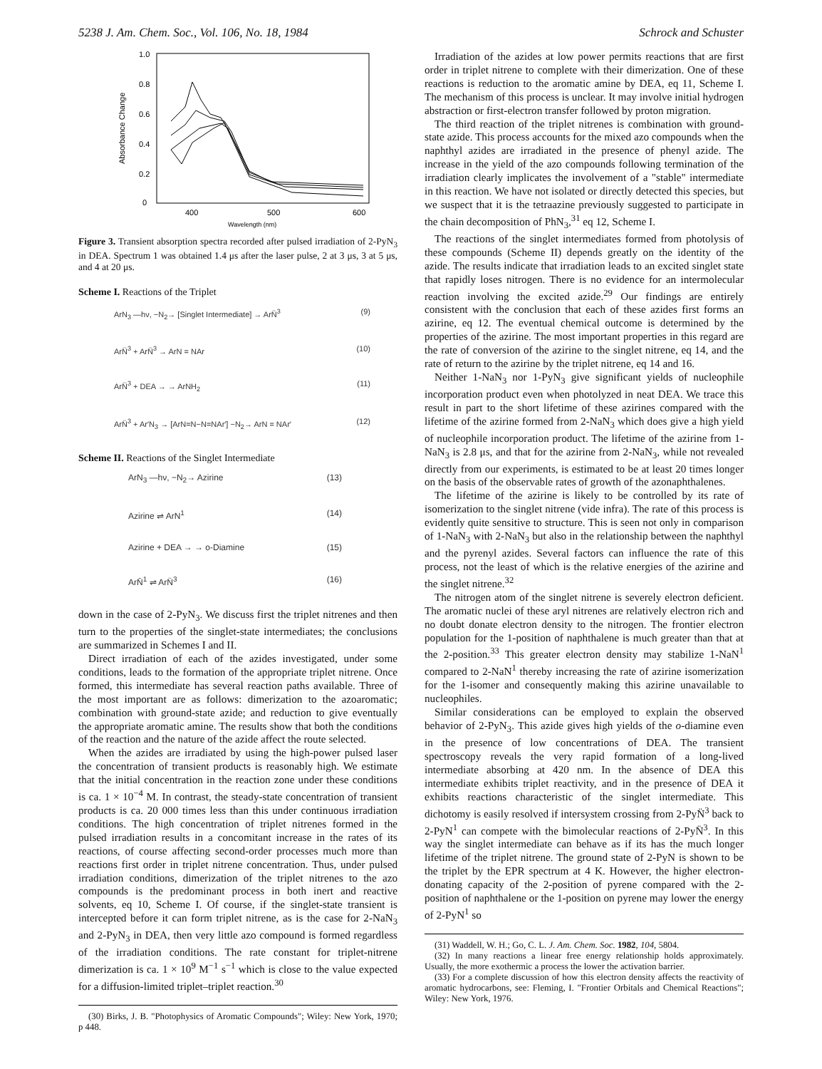5238 J. Am. Chem. Soc., Vol. 106, No. 18, 1984 Schrock and Schuster
1.0
0.8
0.6
0.4
0.2
0
Absorbance Change
400
500
600
Wavelength (nm)
Figure 3. Transient absorption spectra recorded after pulsed irradiation of 2-PyN<sub>3</sub> in DEA. Spectrum 1 was obtained 1.4 μs after the laser pulse, 2 at 3 μs, 3 at 5 μs, and 4 at 20 μs.
Scheme I. Reactions of the Triplet
ArN<sub>3</sub> —hν, −N<sub>2</sub>→ [Singlet Intermediate] → ArN̈<sup>3</sup> (9)
ArN̈<sup>3</sup> + ArN̈<sup>3</sup> → ArN = NAr (10)
ArN̈<sup>3</sup> + DEA → → ArNH<sub>2</sub> (11)
ArN̈<sup>3</sup> + Ar′N<sub>3</sub> → [ArN=N−N=NAr′] −N<sub>2</sub>→ ArN = NAr′ (12)
Scheme II. Reactions of the Singlet Intermediate
ArN<sub>3</sub> —hν, −N<sub>2</sub>→ Azirine (13)
Azirine ⇌ ArN<sup>1</sup> (14)
Azirine + DEA → → o-Diamine (15)
ArN̄<sup>1</sup> ⇌ ArN̈<sup>3</sup> (16)
down in the case of 2-PyN<sub>3</sub>. We discuss first the triplet nitrenes and then turn to the properties of the singlet-state intermediates; the conclusions are summarized in Schemes I and II.
Direct irradiation of each of the azides investigated, under some conditions, leads to the formation of the appropriate triplet nitrene. Once formed, this intermediate has several reaction paths available. Three of the most important are as follows: dimerization to the azoaromatic; combination with ground-state azide; and reduction to give eventually the appropriate aromatic amine. The results show that both the conditions of the reaction and the nature of the azide affect the route selected.
When the azides are irradiated by using the high-power pulsed laser the concentration of transient products is reasonably high. We estimate that the initial concentration in the reaction zone under these conditions is ca. 1 × 10<sup>−4</sup> M. In contrast, the steady-state concentration of transient products is ca. 20 000 times less than this under continuous irradiation conditions. The high concentration of triplet nitrenes formed in the pulsed irradiation results in a concomitant increase in the rates of its reactions, of course affecting second-order processes much more than reactions first order in triplet nitrene concentration. Thus, under pulsed irradiation conditions, dimerization of the triplet nitrenes to the azo compounds is the predominant process in both inert and reactive solvents, eq 10, Scheme I. Of course, if the singlet-state transient is intercepted before it can form triplet nitrene, as is the case for 2-NaN<sub>3</sub> and 2-PyN<sub>3</sub> in DEA, then very little azo compound is formed regardless of the irradiation conditions. The rate constant for triplet-nitrene dimerization is ca. 1 × 10<sup>9</sup> M<sup>−1</sup> s<sup>−1</sup> which is close to the value expected for a diffusion-limited triplet–triplet reaction.<sup>30</sup>
(30) Birks, J. B. "Photophysics of Aromatic Compounds"; Wiley: New York, 1970; p 448.
Irradiation of the azides at low power permits reactions that are first order in triplet nitrene to complete with their dimerization. One of these reactions is reduction to the aromatic amine by DEA, eq 11, Scheme I. The mechanism of this process is unclear. It may involve initial hydrogen abstraction or first-electron transfer followed by proton migration.
The third reaction of the triplet nitrenes is combination with ground-state azide. This process accounts for the mixed azo compounds when the naphthyl azides are irradiated in the presence of phenyl azide. The increase in the yield of the azo compounds following termination of the irradiation clearly implicates the involvement of a "stable" intermediate in this reaction. We have not isolated or directly detected this species, but we suspect that it is the tetraazine previously suggested to participate in the chain decomposition of PhN<sub>3</sub>,<sup>31</sup> eq 12, Scheme I.
The reactions of the singlet intermediates formed from photolysis of these compounds (Scheme II) depends greatly on the identity of the azide. The results indicate that irradiation leads to an excited singlet state that rapidly loses nitrogen. There is no evidence for an intermolecular reaction involving the excited azide.<sup>29</sup> Our findings are entirely consistent with the conclusion that each of these azides first forms an azirine, eq 12. The eventual chemical outcome is determined by the properties of the azirine. The most important properties in this regard are the rate of conversion of the azirine to the singlet nitrene, eq 14, and the rate of return to the azirine by the triplet nitrene, eq 14 and 16.
Neither 1-NaN<sub>3</sub> nor 1-PyN<sub>3</sub> give significant yields of nucleophile incorporation product even when photolyzed in neat DEA. We trace this result in part to the short lifetime of these azirines compared with the lifetime of the azirine formed from 2-NaN<sub>3</sub> which does give a high yield of nucleophile incorporation product. The lifetime of the azirine from 1-NaN<sub>3</sub> is 2.8 μs, and that for the azirine from 2-NaN<sub>3</sub>, while not revealed directly from our experiments, is estimated to be at least 20 times longer on the basis of the observable rates of growth of the azonaphthalenes.
The lifetime of the azirine is likely to be controlled by its rate of isomerization to the singlet nitrene (vide infra). The rate of this process is evidently quite sensitive to structure. This is seen not only in comparison of 1-NaN<sub>3</sub> with 2-NaN<sub>3</sub> but also in the relationship between the naphthyl and the pyrenyl azides. Several factors can influence the rate of this process, not the least of which is the relative energies of the azirine and the singlet nitrene.<sup>32</sup>
The nitrogen atom of the singlet nitrene is severely electron deficient. The aromatic nuclei of these aryl nitrenes are relatively electron rich and no doubt donate electron density to the nitrogen. The frontier electron population for the 1-position of naphthalene is much greater than that at the 2-position.<sup>33</sup> This greater electron density may stabilize 1-NaN<sup>1</sup> compared to 2-NaN<sup>1</sup> thereby increasing the rate of azirine isomerization for the 1-isomer and consequently making this azirine unavailable to nucleophiles.
Similar considerations can be employed to explain the observed behavior of 2-PyN<sub>3</sub>. This azide gives high yields of the o-diamine even in the presence of low concentrations of DEA. The transient spectroscopy reveals the very rapid formation of a long-lived intermediate absorbing at 420 nm. In the absence of DEA this intermediate exhibits triplet reactivity, and in the presence of DEA it exhibits reactions characteristic of the singlet intermediate. This dichotomy is easily resolved if intersystem crossing from 2-PyN̈<sup>3</sup> back to 2-PyN<sup>1</sup> can compete with the bimolecular reactions of 2-PyN̈<sup>3</sup>. In this way the singlet intermediate can behave as if its has the much longer lifetime of the triplet nitrene. The ground state of 2-PyN is shown to be the triplet by the EPR spectrum at 4 K. However, the higher electron-donating capacity of the 2-position of pyrene compared with the 2-position of naphthalene or the 1-position on pyrene may lower the energy of 2-PyN<sup>1</sup> so
(31) Waddell, W. H.; Go, C. L. J. Am. Chem. Soc. 1982, 104, 5804.
(32) In many reactions a linear free energy relationship holds approximately. Usually, the more exothermic a process the lower the activation barrier.
(33) For a complete discussion of how this electron density affects the reactivity of aromatic hydrocarbons, see: Fleming, I. "Frontier Orbitals and Chemical Reactions"; Wiley: New York, 1976.